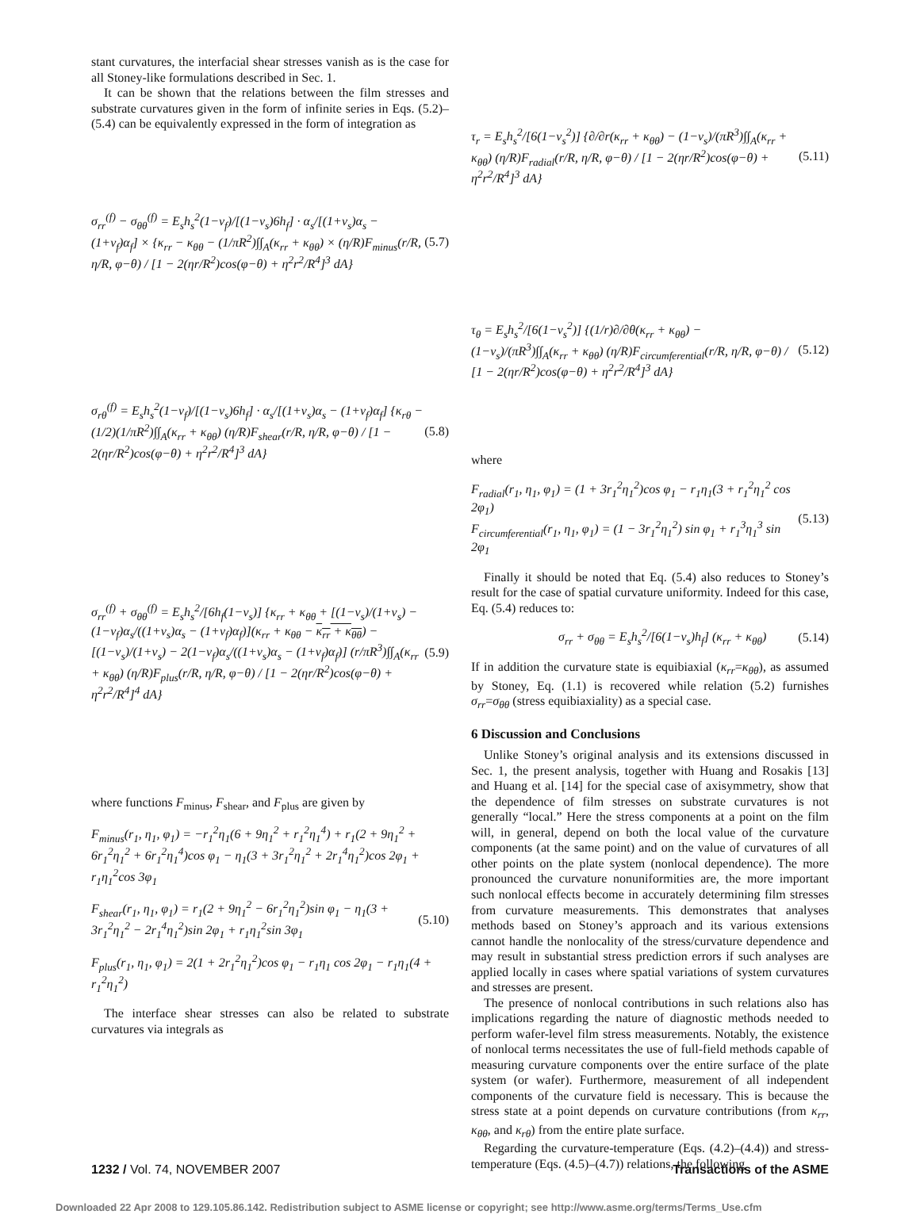stant curvatures, the interfacial shear stresses vanish as is the case for all Stoney-like formulations described in Sec. 1.
It can be shown that the relations between the film stresses and substrate curvatures given in the form of infinite series in Eqs. (5.2)–(5.4) can be equivalently expressed in the form of integration as
σ<sub>rr</sub><sup>(f)</sup> − σ<sub>θθ</sub><sup>(f)</sup> = E<sub>s</sub>h<sub>s</sub><sup>2</sup>(1−ν<sub>f</sub>)/[(1−ν<sub>s</sub>)6h<sub>f</sub>] · α<sub>s</sub>/[(1+ν<sub>s</sub>)α<sub>s</sub> − (1+ν<sub>f</sub>)α<sub>f</sub>] × {κ<sub>rr</sub> − κ<sub>θθ</sub> − (1/πR<sup>2</sup>)∫∫<sub>A</sub>(κ<sub>rr</sub> + κ<sub>θθ</sub>) × (η/R)F<sub>minus</sub>(r/R, η/R, φ−θ) / [1 − 2(ηr/R<sup>2</sup>)cos(φ−θ) + η<sup>2</sup>r<sup>2</sup>/R<sup>4</sup>]<sup>3</sup> dA} (5.7)
σ<sub>rθ</sub><sup>(f)</sup> = E<sub>s</sub>h<sub>s</sub><sup>2</sup>(1−ν<sub>f</sub>)/[(1−ν<sub>s</sub>)6h<sub>f</sub>] · α<sub>s</sub>/[(1+ν<sub>s</sub>)α<sub>s</sub> − (1+ν<sub>f</sub>)α<sub>f</sub>] {κ<sub>rθ</sub> − (1/2)(1/πR<sup>2</sup>)∫∫<sub>A</sub>(κ<sub>rr</sub> + κ<sub>θθ</sub>) (η/R)F<sub>shear</sub>(r/R, η/R, φ−θ) / [1 − 2(ηr/R<sup>2</sup>)cos(φ−θ) + η<sup>2</sup>r<sup>2</sup>/R<sup>4</sup>]<sup>3</sup> dA} (5.8)
σ<sub>rr</sub><sup>(f)</sup> + σ<sub>θθ</sub><sup>(f)</sup> = E<sub>s</sub>h<sub>s</sub><sup>2</sup>/[6h<sub>f</sub>(1−ν<sub>s</sub>)] {κ<sub>rr</sub> + κ<sub>θθ</sub> + [(1−ν<sub>s</sub>)/(1+ν<sub>s</sub>) − (1−ν<sub>f</sub>)α<sub>s</sub>/((1+ν<sub>s</sub>)α<sub>s</sub> − (1+ν<sub>f</sub>)α<sub>f</sub>)](κ<sub>rr</sub> + κ<sub>θθ</sub> − κ<sub>rr</sub> + κ<sub>θθ</sub>) − [(1−ν<sub>s</sub>)/(1+ν<sub>s</sub>) − 2(1−ν<sub>f</sub>)α<sub>s</sub>/((1+ν<sub>s</sub>)α<sub>s</sub> − (1+ν<sub>f</sub>)α<sub>f</sub>)] (r/πR<sup>3</sup>)∫∫<sub>A</sub>(κ<sub>rr</sub> + κ<sub>θθ</sub>) (η/R)F<sub>plus</sub>(r/R, η/R, φ−θ) / [1 − 2(ηr/R<sup>2</sup>)cos(φ−θ) + η<sup>2</sup>r<sup>2</sup>/R<sup>4</sup>]<sup>4</sup> dA} (5.9)
where functions F<sub>minus</sub>, F<sub>shear</sub>, and F<sub>plus</sub> are given by
F<sub>minus</sub>(r<sub>1</sub>, η<sub>1</sub>, φ<sub>1</sub>) = −r<sub>1</sub><sup>2</sup>η<sub>1</sub>(6 + 9η<sub>1</sub><sup>2</sup> + r<sub>1</sub><sup>2</sup>η<sub>1</sub><sup>4</sup>) + r<sub>1</sub>(2 + 9η<sub>1</sub><sup>2</sup> + 6r<sub>1</sub><sup>2</sup>η<sub>1</sub><sup>2</sup> + 6r<sub>1</sub><sup>2</sup>η<sub>1</sub><sup>4</sup>)cos φ<sub>1</sub> − η<sub>1</sub>(3 + 3r<sub>1</sub><sup>2</sup>η<sub>1</sub><sup>2</sup> + 2r<sub>1</sub><sup>4</sup>η<sub>1</sub><sup>2</sup>)cos 2φ<sub>1</sub> + r<sub>1</sub>η<sub>1</sub><sup>2</sup>cos 3φ<sub>1</sub>
F<sub>shear</sub>(r<sub>1</sub>, η<sub>1</sub>, φ<sub>1</sub>) = r<sub>1</sub>(2 + 9η<sub>1</sub><sup>2</sup> − 6r<sub>1</sub><sup>2</sup>η<sub>1</sub><sup>2</sup>)sin φ<sub>1</sub> − η<sub>1</sub>(3 + 3r<sub>1</sub><sup>2</sup>η<sub>1</sub><sup>2</sup> − 2r<sub>1</sub><sup>4</sup>η<sub>1</sub><sup>2</sup>)sin 2φ<sub>1</sub> + r<sub>1</sub>η<sub>1</sub><sup>2</sup>sin 3φ<sub>1</sub> (5.10)
F<sub>plus</sub>(r<sub>1</sub>, η<sub>1</sub>, φ<sub>1</sub>) = 2(1 + 2r<sub>1</sub><sup>2</sup>η<sub>1</sub><sup>2</sup>)cos φ<sub>1</sub> − r<sub>1</sub>η<sub>1</sub> cos 2φ<sub>1</sub> − r<sub>1</sub>η<sub>1</sub>(4 + r<sub>1</sub><sup>2</sup>η<sub>1</sub><sup>2</sup>)
The interface shear stresses can also be related to substrate curvatures via integrals as
τ<sub>r</sub> = E<sub>s</sub>h<sub>s</sub><sup>2</sup>/[6(1−ν<sub>s</sub><sup>2</sup>)] {∂/∂r(κ<sub>rr</sub> + κ<sub>θθ</sub>) − (1−ν<sub>s</sub>)/(πR<sup>3</sup>)∫∫<sub>A</sub>(κ<sub>rr</sub> + κ<sub>θθ</sub>) (η/R)F<sub>radial</sub>(r/R, η/R, φ−θ) / [1 − 2(ηr/R<sup>2</sup>)cos(φ−θ) + η<sup>2</sup>r<sup>2</sup>/R<sup>4</sup>]<sup>3</sup> dA} (5.11)
τ<sub>θ</sub> = E<sub>s</sub>h<sub>s</sub><sup>2</sup>/[6(1−ν<sub>s</sub><sup>2</sup>)] {(1/r)∂/∂θ(κ<sub>rr</sub> + κ<sub>θθ</sub>) − (1−ν<sub>s</sub>)/(πR<sup>3</sup>)∫∫<sub>A</sub>(κ<sub>rr</sub> + κ<sub>θθ</sub>) (η/R)F<sub>circumferential</sub>(r/R, η/R, φ−θ) / [1 − 2(ηr/R<sup>2</sup>)cos(φ−θ) + η<sup>2</sup>r<sup>2</sup>/R<sup>4</sup>]<sup>3</sup> dA} (5.12)
where
F<sub>radial</sub>(r<sub>1</sub>, η<sub>1</sub>, φ<sub>1</sub>) = (1 + 3r<sub>1</sub><sup>2</sup>η<sub>1</sub><sup>2</sup>)cos φ<sub>1</sub> − r<sub>1</sub>η<sub>1</sub>(3 + r<sub>1</sub><sup>2</sup>η<sub>1</sub><sup>2</sup> cos 2φ<sub>1</sub>)
F<sub>circumferential</sub>(r<sub>1</sub>, η<sub>1</sub>, φ<sub>1</sub>) = (1 − 3r<sub>1</sub><sup>2</sup>η<sub>1</sub><sup>2</sup>) sin φ<sub>1</sub> + r<sub>1</sub><sup>3</sup>η<sub>1</sub><sup>3</sup> sin 2φ<sub>1</sub> (5.13)
Finally it should be noted that Eq. (5.4) also reduces to Stoney’s result for the case of spatial curvature uniformity. Indeed for this case, Eq. (5.4) reduces to:
σ<sub>rr</sub> + σ<sub>θθ</sub> = E<sub>s</sub>h<sub>s</sub><sup>2</sup>/[6(1−ν<sub>s</sub>)h<sub>f</sub>] (κ<sub>rr</sub> + κ<sub>θθ</sub>) (5.14)
If in addition the curvature state is equibiaxial (κ<sub>rr</sub>=κ<sub>θθ</sub>), as assumed by Stoney, Eq. (1.1) is recovered while relation (5.2) furnishes σ<sub>rr</sub>=σ<sub>θθ</sub> (stress equibiaxiality) as a special case.
6 Discussion and Conclusions
Unlike Stoney’s original analysis and its extensions discussed in Sec. 1, the present analysis, together with Huang and Rosakis [13] and Huang et al. [14] for the special case of axisymmetry, show that the dependence of film stresses on substrate curvatures is not generally “local.” Here the stress components at a point on the film will, in general, depend on both the local value of the curvature components (at the same point) and on the value of curvatures of all other points on the plate system (nonlocal dependence). The more pronounced the curvature nonuniformities are, the more important such nonlocal effects become in accurately determining film stresses from curvature measurements. This demonstrates that analyses methods based on Stoney’s approach and its various extensions cannot handle the nonlocality of the stress/curvature dependence and may result in substantial stress prediction errors if such analyses are applied locally in cases where spatial variations of system curvatures and stresses are present.
The presence of nonlocal contributions in such relations also has implications regarding the nature of diagnostic methods needed to perform wafer-level film stress measurements. Notably, the existence of nonlocal terms necessitates the use of full-field methods capable of measuring curvature components over the entire surface of the plate system (or wafer). Furthermore, measurement of all independent components of the curvature field is necessary. This is because the stress state at a point depends on curvature contributions (from κ<sub>rr</sub>, κ<sub>θθ</sub>, and κ<sub>rθ</sub>) from the entire plate surface.
Regarding the curvature-temperature (Eqs. (4.2)–(4.4)) and stress-temperature (Eqs. (4.5)–(4.7)) relations, the following
1232 / Vol. 74, NOVEMBER 2007 Transactions of the ASME
Downloaded 22 Apr 2008 to 129.105.86.142. Redistribution subject to ASME license or copyright; see http://www.asme.org/terms/Terms_Use.cfm